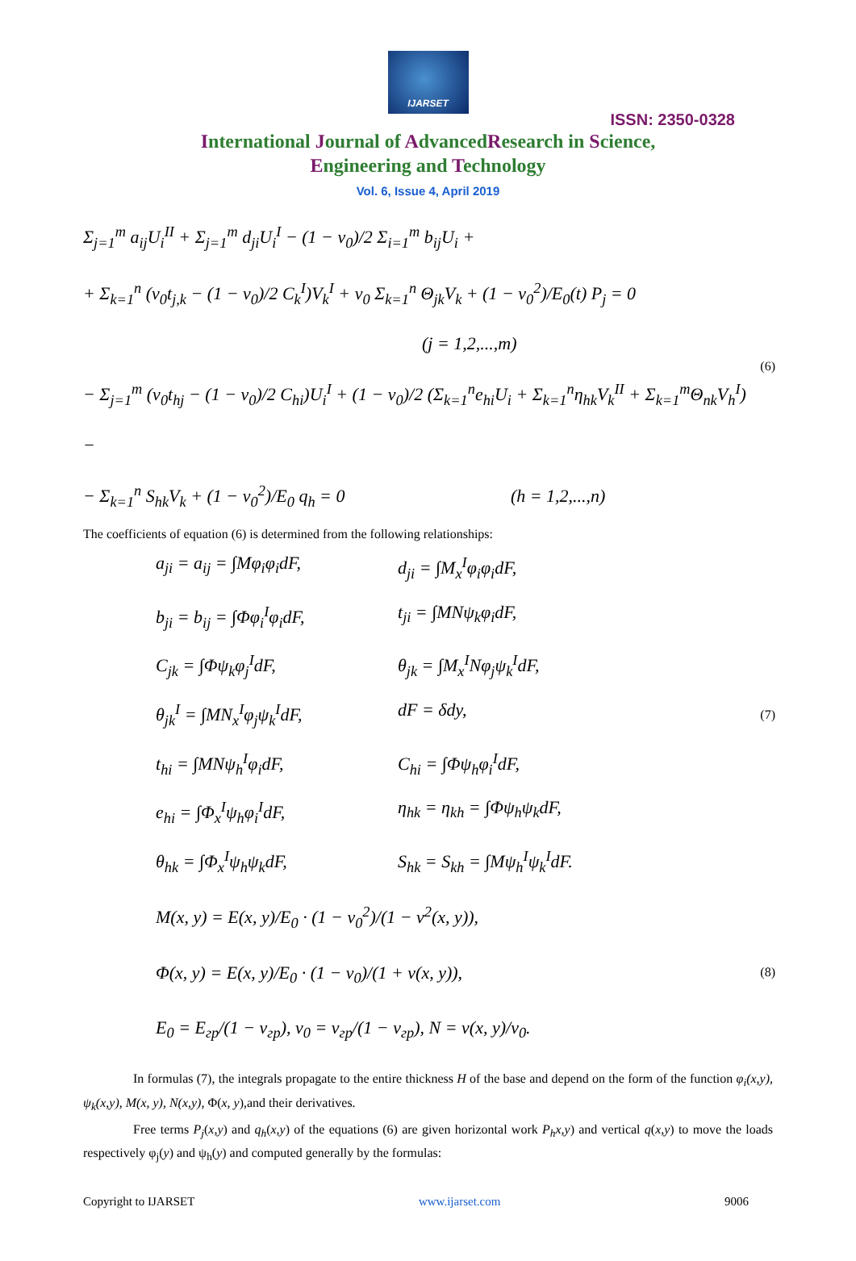IJARSET
ISSN: 2350-0328
International Journal of AdvancedResearch in Science,
Engineering and Technology
Vol. 6, Issue 4, April 2019
Σ<sub>j=1</sub><sup>m</sup> a<sub>ij</sub>U<sub>i</sub><sup>II</sup> + Σ<sub>j=1</sub><sup>m</sup> d<sub>ji</sub>U<sub>i</sub><sup>I</sup> − (1 − ν<sub>0</sub>)/2 Σ<sub>i=1</sub><sup>m</sup> b<sub>ij</sub>U<sub>i</sub> +
+ Σ<sub>k=1</sub><sup>n</sup> (ν<sub>0</sub>t<sub>j,k</sub> − (1 − ν<sub>0</sub>)/2 C<sub>k</sub><sup>I</sup>)V<sub>k</sub><sup>I</sup> + ν<sub>0</sub> Σ<sub>k=1</sub><sup>n</sup> Θ<sub>jk</sub>V<sub>k</sub> + (1 − ν<sub>0</sub><sup>2</sup>)/E<sub>0</sub>(t) P<sub>j</sub> = 0
(j = 1,2,...,m)
− Σ<sub>j=1</sub><sup>m</sup> (ν<sub>0</sub>t<sub>hj</sub> − (1 − ν<sub>0</sub>)/2 C<sub>hi</sub>)U<sub>i</sub><sup>I</sup> + (1 − ν<sub>0</sub>)/2 (Σ<sub>k=1</sub><sup>n</sup>e<sub>hi</sub>U<sub>i</sub> + Σ<sub>k=1</sub><sup>n</sup>η<sub>hk</sub>V<sub>k</sub><sup>II</sup> + Σ<sub>k=1</sub><sup>m</sup>Θ<sub>nk</sub>V<sub>h</sub><sup>I</sup>) −
− Σ<sub>k=1</sub><sup>n</sup> S<sub>hk</sub>V<sub>k</sub> + (1 − ν<sub>0</sub><sup>2</sup>)/E<sub>0</sub> q<sub>h</sub> = 0 (h = 1,2,...,n)
(6)
The coefficients of equation (6) is determined from the following relationships:
a<sub>ji</sub> = a<sub>ij</sub> = ∫Mφ<sub>i</sub>φ<sub>i</sub>dF,
d<sub>ji</sub> = ∫M<sub>x</sub><sup>I</sup>φ<sub>i</sub>φ<sub>i</sub>dF,
b<sub>ji</sub> = b<sub>ij</sub> = ∫Φφ<sub>i</sub><sup>I</sup>φ<sub>i</sub>dF,
t<sub>ji</sub> = ∫MNψ<sub>k</sub>φ<sub>i</sub>dF,
C<sub>jk</sub> = ∫Φψ<sub>k</sub>φ<sub>j</sub><sup>I</sup>dF,
θ<sub>jk</sub> = ∫M<sub>x</sub><sup>I</sup>Nφ<sub>j</sub>ψ<sub>k</sub><sup>I</sup>dF,
θ<sub>jk</sub><sup>I</sup> = ∫MN<sub>x</sub><sup>I</sup>φ<sub>j</sub>ψ<sub>k</sub><sup>I</sup>dF,
dF = δdy,
t<sub>hi</sub> = ∫MNψ<sub>h</sub><sup>I</sup>φ<sub>i</sub>dF,
C<sub>hi</sub> = ∫Φψ<sub>h</sub>φ<sub>i</sub><sup>I</sup>dF,
e<sub>hi</sub> = ∫Φ<sub>x</sub><sup>I</sup>ψ<sub>h</sub>φ<sub>i</sub><sup>I</sup>dF,
η<sub>hk</sub> = η<sub>kh</sub> = ∫Φψ<sub>h</sub>ψ<sub>k</sub>dF,
θ<sub>hk</sub> = ∫Φ<sub>x</sub><sup>I</sup>ψ<sub>h</sub>ψ<sub>k</sub>dF,
S<sub>hk</sub> = S<sub>kh</sub> = ∫Mψ<sub>h</sub><sup>I</sup>ψ<sub>k</sub><sup>I</sup>dF.
(7)
M(x, y) = E(x, y)/E<sub>0</sub> · (1 − ν<sub>0</sub><sup>2</sup>)/(1 − ν<sup>2</sup>(x, y)),
Φ(x, y) = E(x, y)/E<sub>0</sub> · (1 − ν<sub>0</sub>)/(1 + ν(x, y)),
E<sub>0</sub> = E<sub>гр</sub>/(1 − ν<sub>гр</sub>), ν<sub>0</sub> = ν<sub>гр</sub>/(1 − ν<sub>гр</sub>), N = ν(x, y)/ν<sub>0</sub>.
(8)
In formulas (7), the integrals propagate to the entire thickness H of the base and depend on the form of the function φ<sub>i</sub>(x,y), ψ<sub>k</sub>(x,y), M(x, y), N(x,y), Φ(x, y),and their derivatives.
Free terms P<sub>j</sub>(x,y) and q<sub>h</sub>(x,y) of the equations (6) are given horizontal work P<sub>h</sub>x,y) and vertical q(x,y) to move the loads respectively φ<sub>j</sub>(y) and ψ<sub>h</sub>(y) and computed generally by the formulas:
Copyright to IJARSET www.ijarset.com 9006